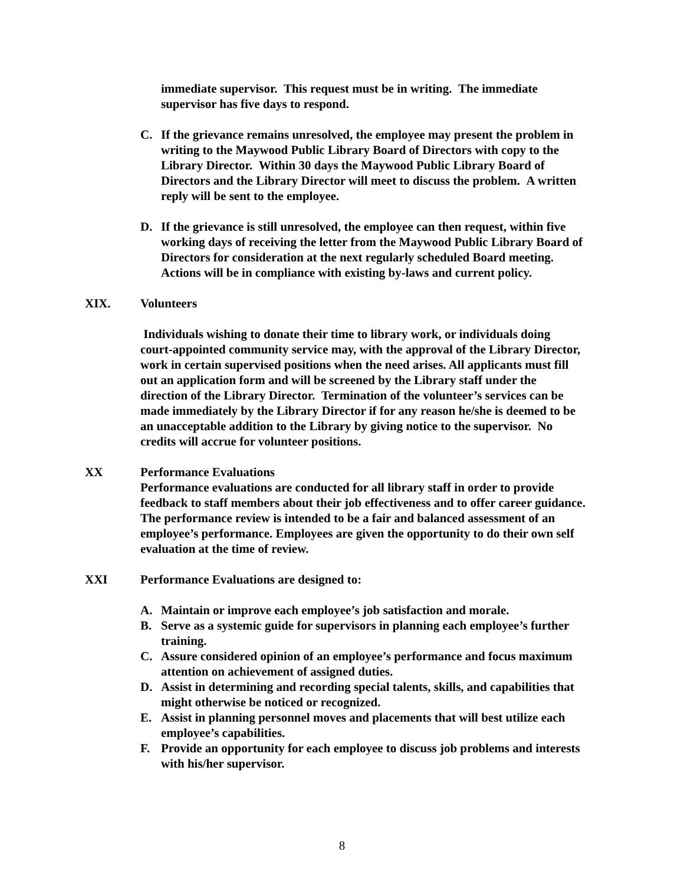immediate supervisor. This request must be in writing. The immediate supervisor has five days to respond.
C. If the grievance remains unresolved, the employee may present the problem in writing to the Maywood Public Library Board of Directors with copy to the Library Director. Within 30 days the Maywood Public Library Board of Directors and the Library Director will meet to discuss the problem. A written reply will be sent to the employee.
D. If the grievance is still unresolved, the employee can then request, within five working days of receiving the letter from the Maywood Public Library Board of Directors for consideration at the next regularly scheduled Board meeting. Actions will be in compliance with existing by-laws and current policy.
XIX. Volunteers
Individuals wishing to donate their time to library work, or individuals doing court-appointed community service may, with the approval of the Library Director, work in certain supervised positions when the need arises. All applicants must fill out an application form and will be screened by the Library staff under the direction of the Library Director. Termination of the volunteer’s services can be made immediately by the Library Director if for any reason he/she is deemed to be an unacceptable addition to the Library by giving notice to the supervisor. No credits will accrue for volunteer positions.
XX Performance Evaluations
Performance evaluations are conducted for all library staff in order to provide feedback to staff members about their job effectiveness and to offer career guidance. The performance review is intended to be a fair and balanced assessment of an employee’s performance. Employees are given the opportunity to do their own self evaluation at the time of review.
XXI Performance Evaluations are designed to:
A. Maintain or improve each employee’s job satisfaction and morale.
B. Serve as a systemic guide for supervisors in planning each employee’s further training.
C. Assure considered opinion of an employee’s performance and focus maximum attention on achievement of assigned duties.
D. Assist in determining and recording special talents, skills, and capabilities that might otherwise be noticed or recognized.
E. Assist in planning personnel moves and placements that will best utilize each employee’s capabilities.
F. Provide an opportunity for each employee to discuss job problems and interests with his/her supervisor.
8